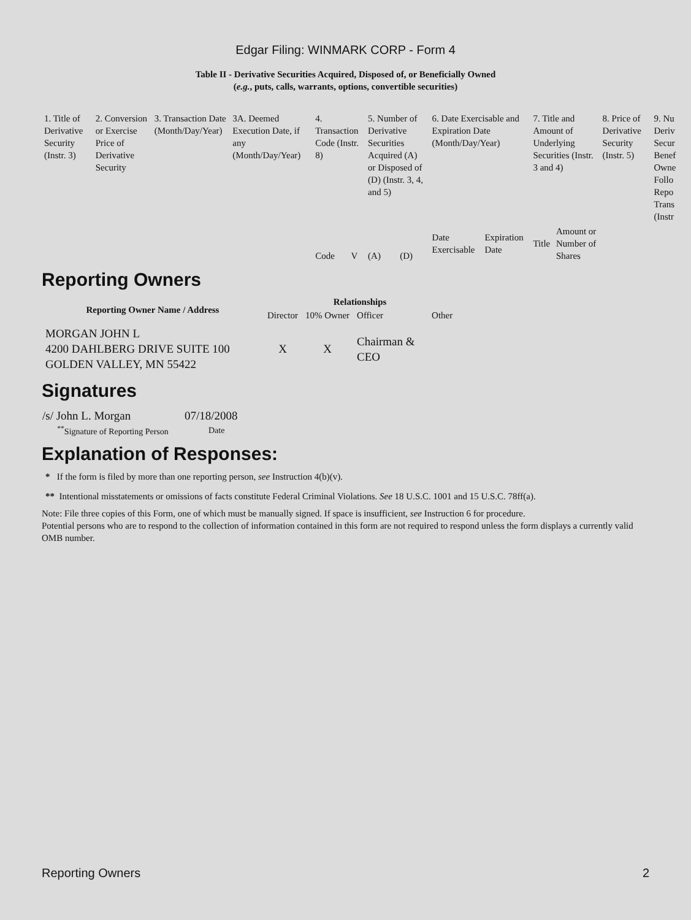Edgar Filing: WINMARK CORP - Form 4
Table II - Derivative Securities Acquired, Disposed of, or Beneficially Owned
(e.g., puts, calls, warrants, options, convertible securities)
| 1. Title of Derivative Security (Instr. 3) | 2. Conversion or Exercise Price of Derivative Security | 3. Transaction Date (Month/Day/Year) | 3A. Deemed Execution Date, if any (Month/Day/Year) | 4. Transaction Code (Instr. 8) | | 5. Number of Derivative Securities Acquired (A) or Disposed of (D) (Instr. 3, 4, and 5) | | 6. Date Exercisable and Expiration Date (Month/Day/Year) | | 7. Title and Amount of Underlying Securities (Instr. 3 and 4) | | 8. Price of Derivative Security (Instr. 5) | 9. Nu Deriv Secur Benef Owne Follo Repo Trans (Instr |
| | | | | Code | V | (A) | (D) | Date Exercisable | Expiration Date | Title | Amount or Number of Shares | | |
Reporting Owners
| Reporting Owner Name / Address | Relationships | | | |
| --- | --- | --- | --- | --- |
| | Director | 10% Owner | Officer | Other |
| MORGAN JOHN L 4200 DAHLBERG DRIVE SUITE 100 GOLDEN VALLEY, MN 55422 | X | X | Chairman & CEO | |
Signatures
| /s/ John L. Morgan | 07/18/2008 |
| <sup>**</sup> Signature of Reporting Person | Date |
Explanation of Responses:
* If the form is filed by more than one reporting person, see Instruction 4(b)(v).
** Intentional misstatements or omissions of facts constitute Federal Criminal Violations. See 18 U.S.C. 1001 and 15 U.S.C. 78ff(a).
Note: File three copies of this Form, one of which must be manually signed. If space is insufficient, see Instruction 6 for procedure.
Potential persons who are to respond to the collection of information contained in this form are not required to respond unless the form displays a currently valid OMB number.
Reporting Owners 2